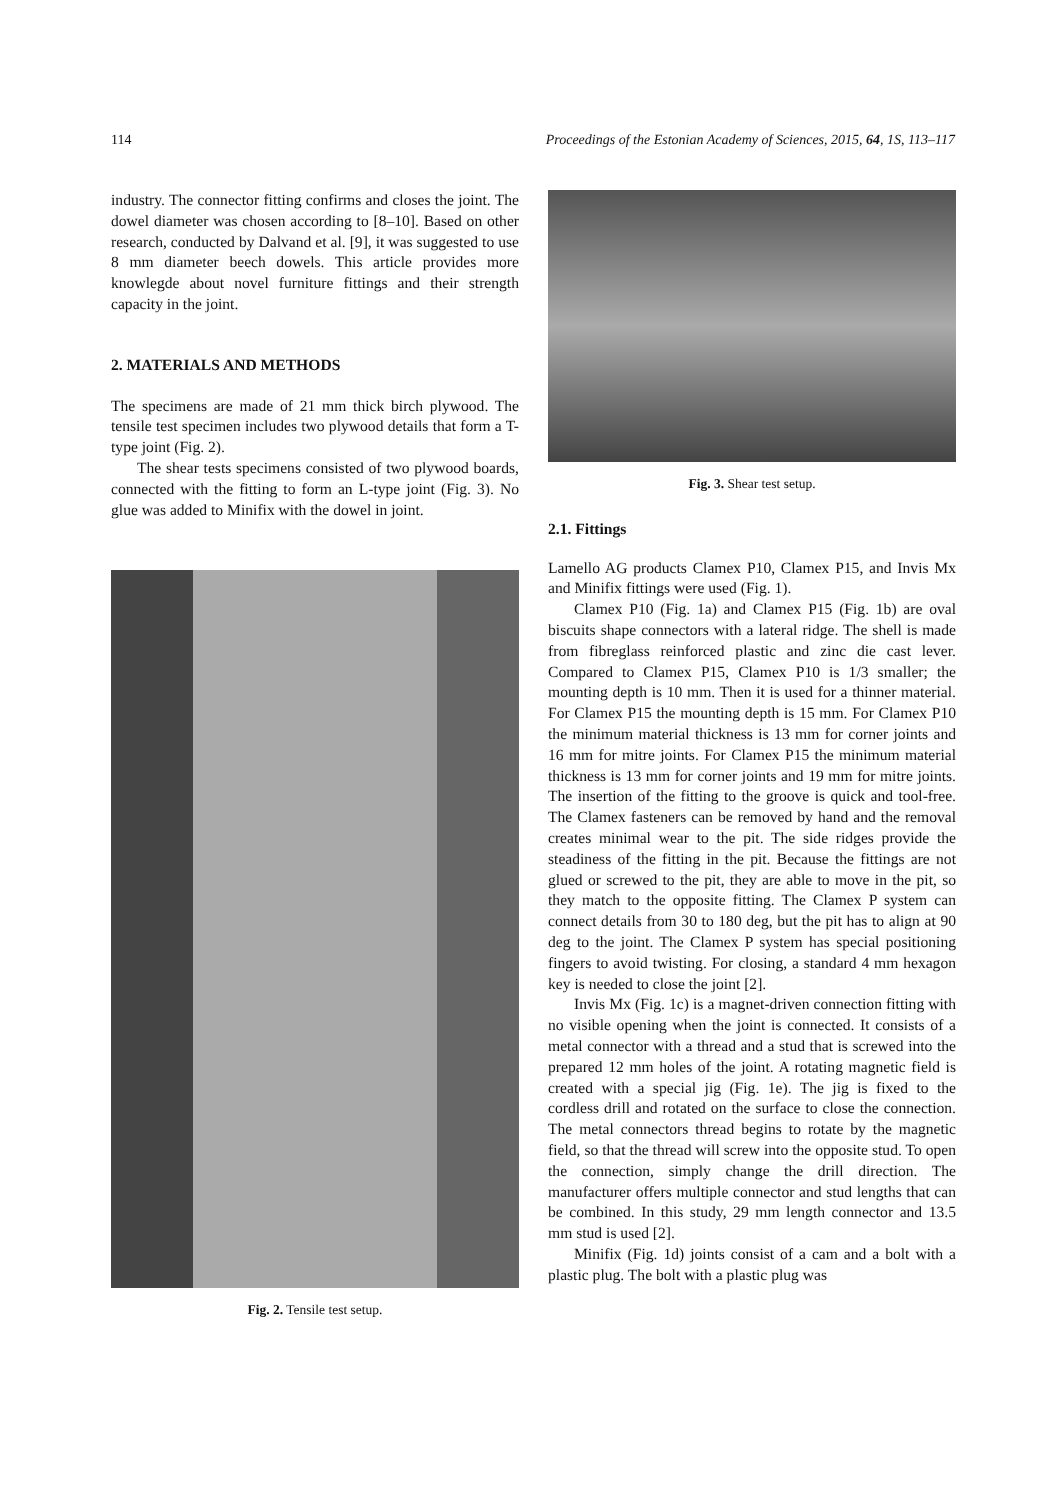114 Proceedings of the Estonian Academy of Sciences, 2015, 64, 1S, 113–117
industry. The connector fitting confirms and closes the joint. The dowel diameter was chosen according to [8–10]. Based on other research, conducted by Dalvand et al. [9], it was suggested to use 8 mm diameter beech dowels. This article provides more knowlegde about novel furniture fittings and their strength capacity in the joint.
2. MATERIALS AND METHODS
The specimens are made of 21 mm thick birch plywood. The tensile test specimen includes two plywood details that form a T-type joint (Fig. 2).
The shear tests specimens consisted of two plywood boards, connected with the fitting to form an L-type joint (Fig. 3). No glue was added to Minifix with the dowel in joint.
Fig. 2. Tensile test setup.
Fig. 3. Shear test setup.
2.1. Fittings
Lamello AG products Clamex P10, Clamex P15, and Invis Mx and Minifix fittings were used (Fig. 1).
Clamex P10 (Fig. 1a) and Clamex P15 (Fig. 1b) are oval biscuits shape connectors with a lateral ridge. The shell is made from fibreglass reinforced plastic and zinc die cast lever. Compared to Clamex P15, Clamex P10 is 1/3 smaller; the mounting depth is 10 mm. Then it is used for a thinner material. For Clamex P15 the mounting depth is 15 mm. For Clamex P10 the minimum material thickness is 13 mm for corner joints and 16 mm for mitre joints. For Clamex P15 the minimum material thickness is 13 mm for corner joints and 19 mm for mitre joints. The insertion of the fitting to the groove is quick and tool-free. The Clamex fasteners can be removed by hand and the removal creates minimal wear to the pit. The side ridges provide the steadiness of the fitting in the pit. Because the fittings are not glued or screwed to the pit, they are able to move in the pit, so they match to the opposite fitting. The Clamex P system can connect details from 30 to 180 deg, but the pit has to align at 90 deg to the joint. The Clamex P system has special positioning fingers to avoid twisting. For closing, a standard 4 mm hexagon key is needed to close the joint [2].
Invis Mx (Fig. 1c) is a magnet-driven connection fitting with no visible opening when the joint is connected. It consists of a metal connector with a thread and a stud that is screwed into the prepared 12 mm holes of the joint. A rotating magnetic field is created with a special jig (Fig. 1e). The jig is fixed to the cordless drill and rotated on the surface to close the connection. The metal connectors thread begins to rotate by the magnetic field, so that the thread will screw into the opposite stud. To open the connection, simply change the drill direction. The manufacturer offers multiple connector and stud lengths that can be combined. In this study, 29 mm length connector and 13.5 mm stud is used [2].
Minifix (Fig. 1d) joints consist of a cam and a bolt with a plastic plug. The bolt with a plastic plug was